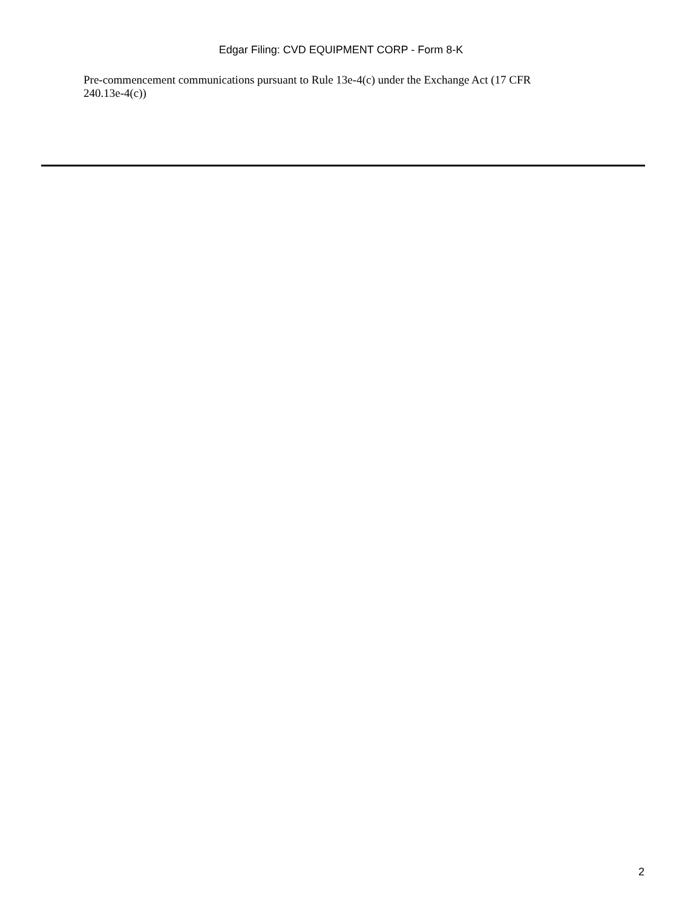Edgar Filing: CVD EQUIPMENT CORP - Form 8-K
Pre-commencement communications pursuant to Rule 13e-4(c) under the Exchange Act (17 CFR 240.13e-4(c))
2